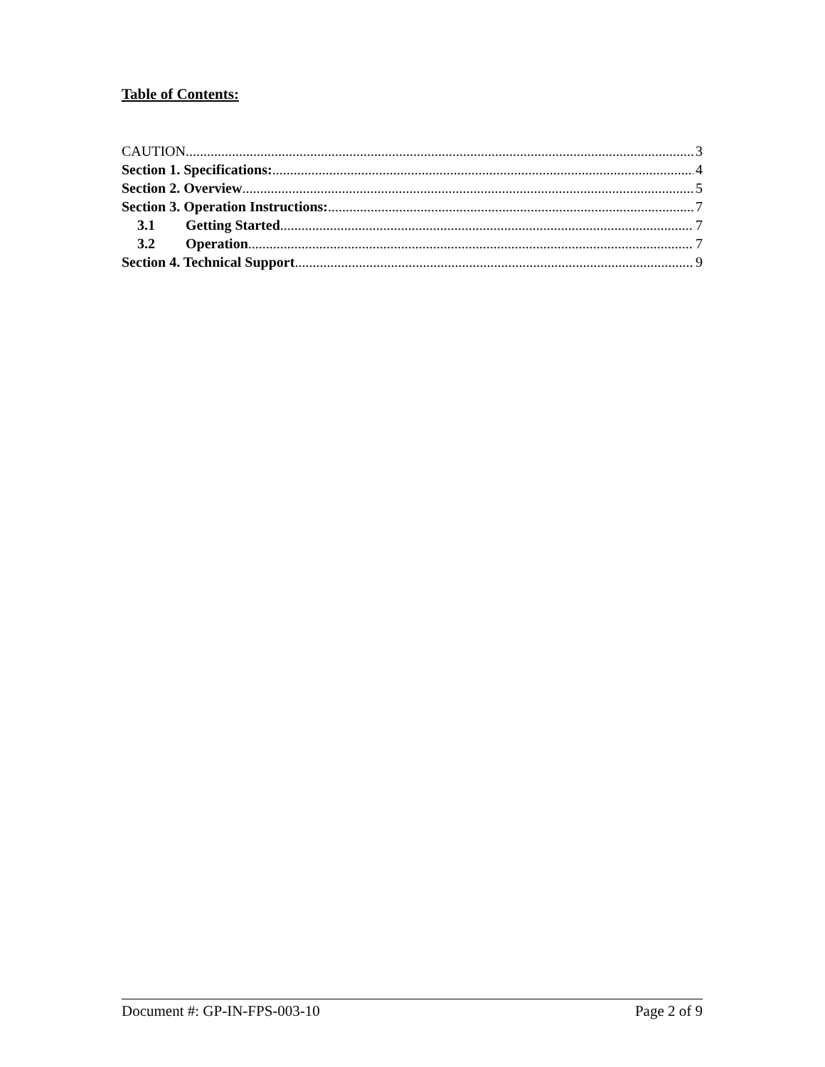Table of Contents:
CAUTION 3
Section 1. Specifications: 4
Section 2. Overview 5
Section 3. Operation Instructions: 7
3.1 Getting Started 7
3.2 Operation 7
Section 4. Technical Support 9
Document #: GP-IN-FPS-003-10 Page 2 of 9